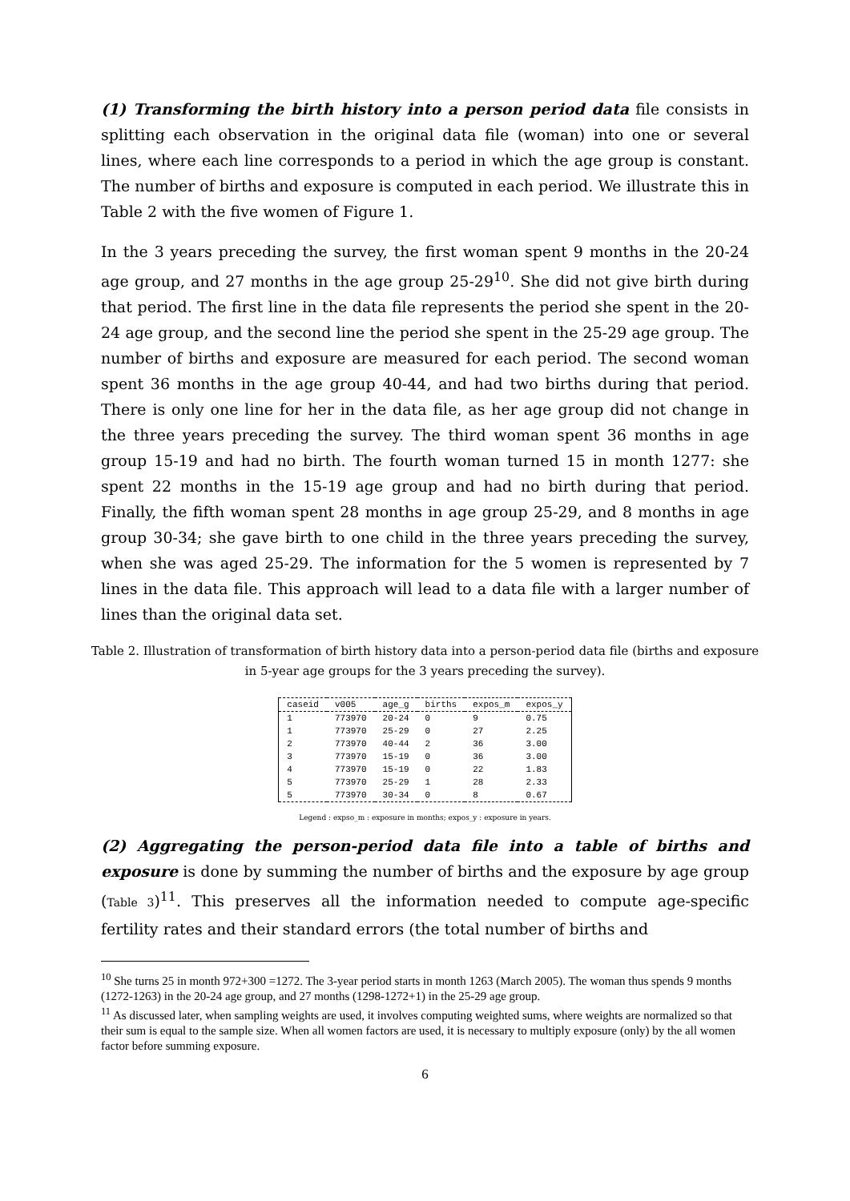(1) Transforming the birth history into a person period data file consists in splitting each observation in the original data file (woman) into one or several lines, where each line corresponds to a period in which the age group is constant. The number of births and exposure is computed in each period. We illustrate this in Table 2 with the five women of Figure 1.
In the 3 years preceding the survey, the first woman spent 9 months in the 20-24 age group, and 27 months in the age group 25-29<sup>10</sup>. She did not give birth during that period. The first line in the data file represents the period she spent in the 20-24 age group, and the second line the period she spent in the 25-29 age group. The number of births and exposure are measured for each period. The second woman spent 36 months in the age group 40-44, and had two births during that period. There is only one line for her in the data file, as her age group did not change in the three years preceding the survey. The third woman spent 36 months in age group 15-19 and had no birth. The fourth woman turned 15 in month 1277: she spent 22 months in the 15-19 age group and had no birth during that period. Finally, the fifth woman spent 28 months in age group 25-29, and 8 months in age group 30-34; she gave birth to one child in the three years preceding the survey, when she was aged 25-29. The information for the 5 women is represented by 7 lines in the data file. This approach will lead to a data file with a larger number of lines than the original data set.
Table 2. Illustration of transformation of birth history data into a person-period data file (births and exposure in 5-year age groups for the 3 years preceding the survey).
| caseid | v005 | age_g | births | expos_m | expos_y |
| --- | --- | --- | --- | --- | --- |
| 1 | 773970 | 20-24 | 0 | 9 | 0.75 |
| 1 | 773970 | 25-29 | 0 | 27 | 2.25 |
| 2 | 773970 | 40-44 | 2 | 36 | 3.00 |
| 3 | 773970 | 15-19 | 0 | 36 | 3.00 |
| 4 | 773970 | 15-19 | 0 | 22 | 1.83 |
| 5 | 773970 | 25-29 | 1 | 28 | 2.33 |
| 5 | 773970 | 30-34 | 0 | 8 | 0.67 |
Legend : expso_m : exposure in months; expos_y : exposure in years.
(2) Aggregating the person-period data file into a table of births and exposure is done by summing the number of births and the exposure by age group (Table 3)<sup>11</sup>. This preserves all the information needed to compute age-specific fertility rates and their standard errors (the total number of births and
<sup>10</sup> She turns 25 in month 972+300 =1272. The 3-year period starts in month 1263 (March 2005). The woman thus spends 9 months (1272-1263) in the 20-24 age group, and 27 months (1298-1272+1) in the 25-29 age group.
<sup>11</sup> As discussed later, when sampling weights are used, it involves computing weighted sums, where weights are normalized so that their sum is equal to the sample size. When all women factors are used, it is necessary to multiply exposure (only) by the all women factor before summing exposure.
6